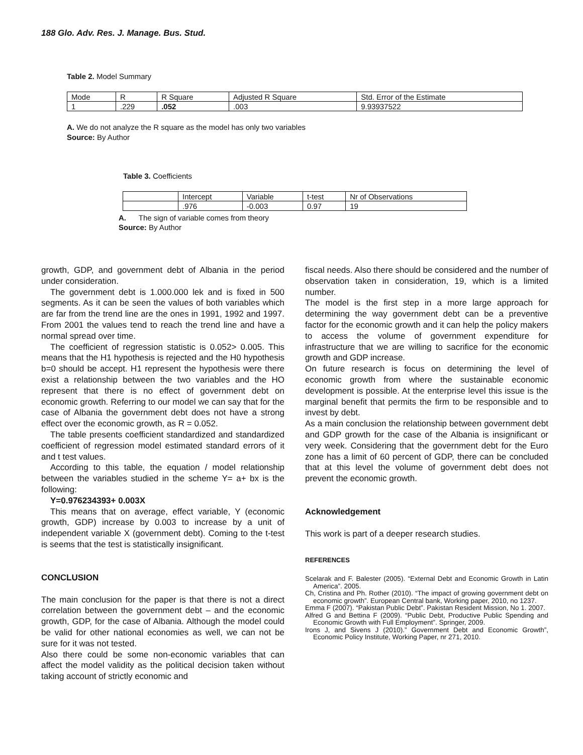188 Glo. Adv. Res. J. Manage. Bus. Stud.
Table 2. Model Summary
| Mode | R | R Square | Adjusted R Square | Std. Error of the Estimate |
| 1 | .229 | .052 | .003 | 9.93937522 |
A. We do not analyze the R square as the model has only two variables
Source: By Author
Table 3. Coefficients
| | Intercept | Variable | t-test | Nr of Observations |
| | .976 | -0.003 | 0.97 | 19 |
A. The sign of variable comes from theory
Source: By Author
growth, GDP, and government debt of Albania in the period under consideration.
The government debt is 1.000.000 lek and is fixed in 500 segments. As it can be seen the values of both variables which are far from the trend line are the ones in 1991, 1992 and 1997. From 2001 the values tend to reach the trend line and have a normal spread over time.
The coefficient of regression statistic is 0.052> 0.005. This means that the H1 hypothesis is rejected and the H0 hypothesis b=0 should be accept. H1 represent the hypothesis were there exist a relationship between the two variables and the HO represent that there is no effect of government debt on economic growth. Referring to our model we can say that for the case of Albania the government debt does not have a strong effect over the economic growth, as R = 0.052.
The table presents coefficient standardized and standardized coefficient of regression model estimated standard errors of it and t test values.
According to this table, the equation / model relationship between the variables studied in the scheme Y= a+ bx is the following:
Y=0.976234393+ 0.003X
This means that on average, effect variable, Y (economic growth, GDP) increase by 0.003 to increase by a unit of independent variable X (government debt). Coming to the t-test is seems that the test is statistically insignificant.
CONCLUSION
The main conclusion for the paper is that there is not a direct correlation between the government debt – and the economic growth, GDP, for the case of Albania. Although the model could be valid for other national economies as well, we can not be sure for it was not tested.
Also there could be some non-economic variables that can affect the model validity as the political decision taken without taking account of strictly economic and
fiscal needs. Also there should be considered and the number of observation taken in consideration, 19, which is a limited number.
The model is the first step in a more large approach for determining the way government debt can be a preventive factor for the economic growth and it can help the policy makers to access the volume of government expenditure for infrastructure that we are willing to sacrifice for the economic growth and GDP increase.
On future research is focus on determining the level of economic growth from where the sustainable economic development is possible. At the enterprise level this issue is the marginal benefit that permits the firm to be responsible and to invest by debt.
As a main conclusion the relationship between government debt and GDP growth for the case of the Albania is insignificant or very week. Considering that the government debt for the Euro zone has a limit of 60 percent of GDP, there can be concluded that at this level the volume of government debt does not prevent the economic growth.
Acknowledgement
This work is part of a deeper research studies.
REFERENCES
Scelarak and F. Balester (2005). “External Debt and Economic Growth in Latin America”. 2005.
Ch, Cristina and Ph. Rother (2010). “The impact of growing government debt on economic growth”. European Central bank, Working paper, 2010, no 1237.
Emma F (2007). “Pakistan Public Debt”. Pakistan Resident Mission, No 1. 2007.
Alfred G and Bettina F (2009). “Public Debt, Productive Public Spending and Economic Growth with Full Employment”. Springer, 2009.
Irons J, and Sivens J (2010).” Government Debt and Economic Growth”, Economic Policy Institute, Working Paper, nr 271, 2010.